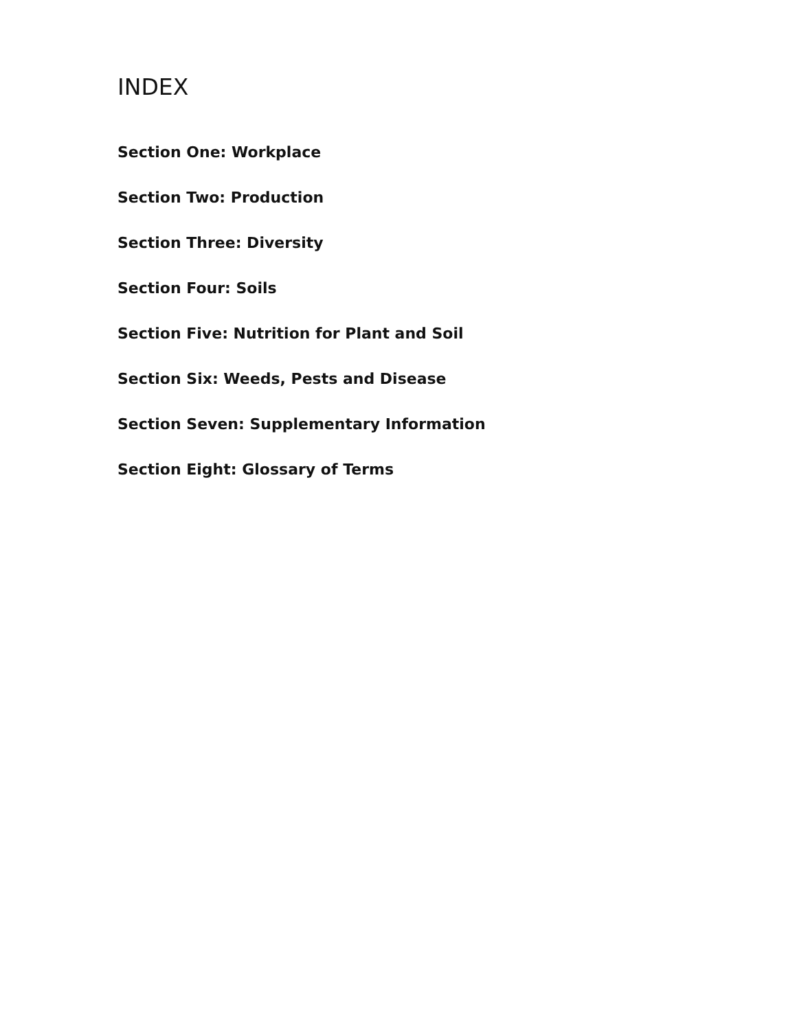INDEX
Section One: Workplace
Section Two: Production
Section Three: Diversity
Section Four: Soils
Section Five: Nutrition for Plant and Soil
Section Six: Weeds, Pests and Disease
Section Seven: Supplementary Information
Section Eight: Glossary of Terms